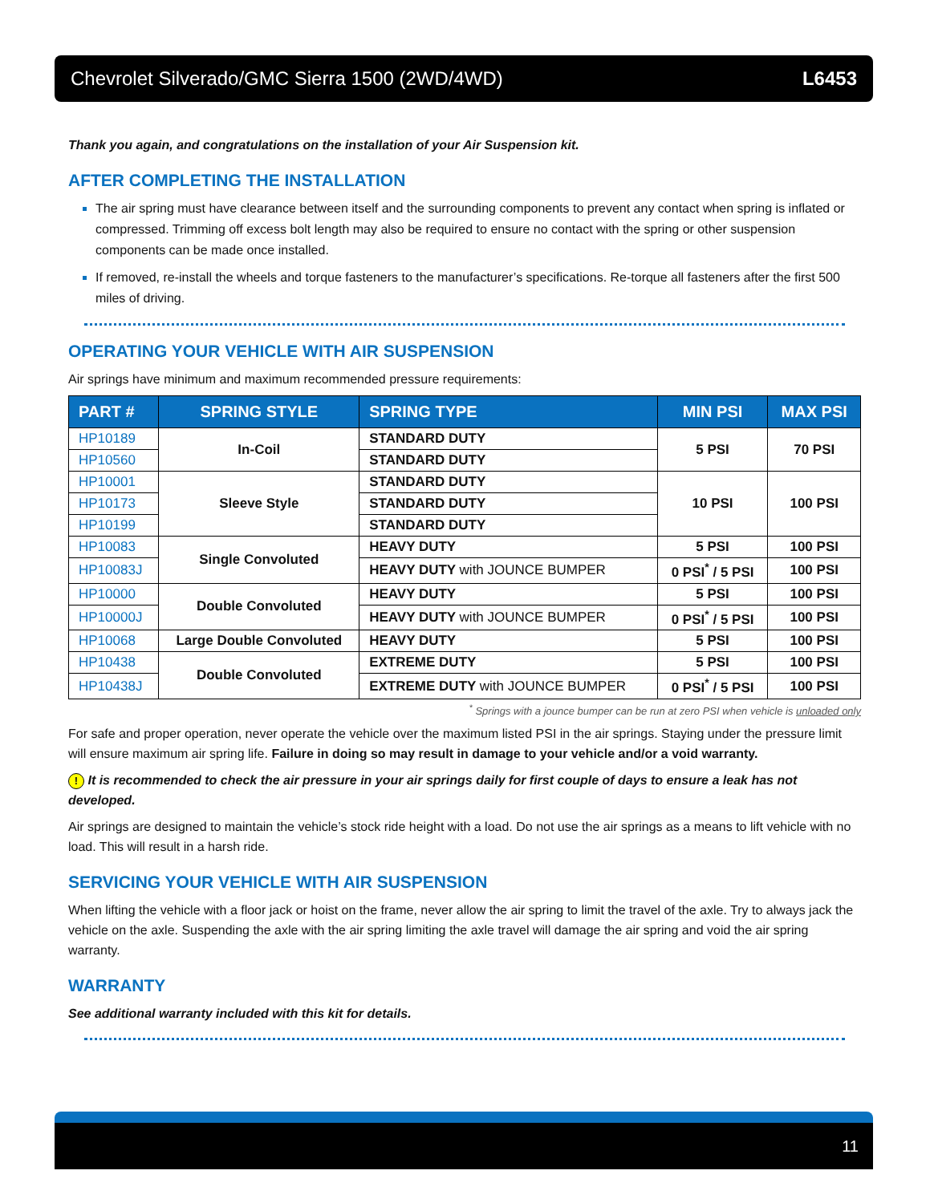Chevrolet Silverado/GMC Sierra 1500 (2WD/4WD) L6453
Thank you again, and congratulations on the installation of your Air Suspension kit.
AFTER COMPLETING THE INSTALLATION
The air spring must have clearance between itself and the surrounding components to prevent any contact when spring is inflated or compressed. Trimming off excess bolt length may also be required to ensure no contact with the spring or other suspension components can be made once installed.
If removed, re-install the wheels and torque fasteners to the manufacturer’s specifications. Re-torque all fasteners after the first 500 miles of driving.
OPERATING YOUR VEHICLE WITH AIR SUSPENSION
Air springs have minimum and maximum recommended pressure requirements:
| PART # | SPRING STYLE | SPRING TYPE | MIN PSI | MAX PSI |
| --- | --- | --- | --- | --- |
| HP10189 | In-Coil | STANDARD DUTY | 5 PSI | 70 PSI |
| HP10560 | | STANDARD DUTY | | |
| HP10001 | Sleeve Style | STANDARD DUTY | 10 PSI | 100 PSI |
| HP10173 | | STANDARD DUTY | | |
| HP10199 | | STANDARD DUTY | | |
| HP10083 | Single Convoluted | HEAVY DUTY | 5 PSI | 100 PSI |
| HP10083J | | HEAVY DUTY with JOUNCE BUMPER | 0 PSI<sup>*</sup> / 5 PSI | 100 PSI |
| HP10000 | Double Convoluted | HEAVY DUTY | 5 PSI | 100 PSI |
| HP10000J | | HEAVY DUTY with JOUNCE BUMPER | 0 PSI<sup>*</sup> / 5 PSI | 100 PSI |
| HP10068 | Large Double Convoluted | HEAVY DUTY | 5 PSI | 100 PSI |
| HP10438 | Double Convoluted | EXTREME DUTY | 5 PSI | 100 PSI |
| HP10438J | | EXTREME DUTY with JOUNCE BUMPER | 0 PSI<sup>*</sup> / 5 PSI | 100 PSI |
<sup>*</sup> Springs with a jounce bumper can be run at zero PSI when vehicle is unloaded only
For safe and proper operation, never operate the vehicle over the maximum listed PSI in the air springs. Staying under the pressure limit will ensure maximum air spring life. Failure in doing so may result in damage to your vehicle and/or a void warranty.
! It is recommended to check the air pressure in your air springs daily for first couple of days to ensure a leak has not developed.
Air springs are designed to maintain the vehicle’s stock ride height with a load. Do not use the air springs as a means to lift vehicle with no load. This will result in a harsh ride.
SERVICING YOUR VEHICLE WITH AIR SUSPENSION
When lifting the vehicle with a floor jack or hoist on the frame, never allow the air spring to limit the travel of the axle. Try to always jack the vehicle on the axle. Suspending the axle with the air spring limiting the axle travel will damage the air spring and void the air spring warranty.
WARRANTY
See additional warranty included with this kit for details.
11